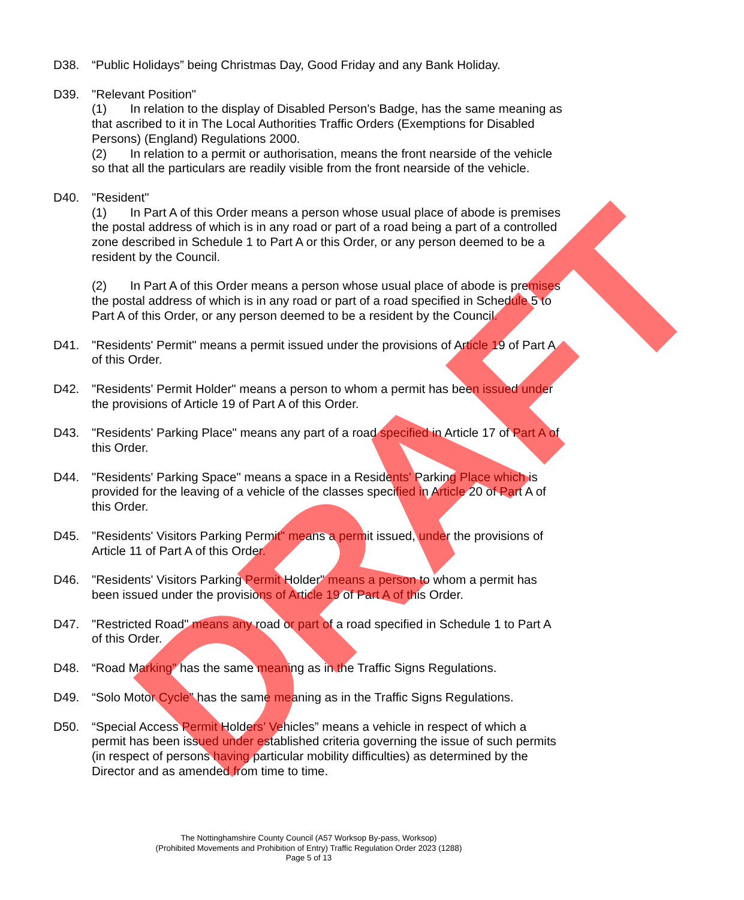D38. “Public Holidays” being Christmas Day, Good Friday and any Bank Holiday.
D39. "Relevant Position"
(1) In relation to the display of Disabled Person's Badge, has the same meaning as that ascribed to it in The Local Authorities Traffic Orders (Exemptions for Disabled Persons) (England) Regulations 2000.
(2) In relation to a permit or authorisation, means the front nearside of the vehicle so that all the particulars are readily visible from the front nearside of the vehicle.
D40. "Resident"
(1) In Part A of this Order means a person whose usual place of abode is premises the postal address of which is in any road or part of a road being a part of a controlled zone described in Schedule 1 to Part A or this Order, or any person deemed to be a resident by the Council.
(2) In Part A of this Order means a person whose usual place of abode is premises the postal address of which is in any road or part of a road specified in Schedule 5 to Part A of this Order, or any person deemed to be a resident by the Council.
D41. "Residents' Permit" means a permit issued under the provisions of Article 19 of Part A of this Order.
D42. "Residents' Permit Holder" means a person to whom a permit has been issued under the provisions of Article 19 of Part A of this Order.
D43. "Residents' Parking Place" means any part of a road specified in Article 17 of Part A of this Order.
D44. "Residents' Parking Space" means a space in a Residents' Parking Place which is provided for the leaving of a vehicle of the classes specified in Article 20 of Part A of this Order.
D45. "Residents' Visitors Parking Permit" means a permit issued, under the provisions of Article 11 of Part A of this Order.
D46. "Residents' Visitors Parking Permit Holder" means a person to whom a permit has been issued under the provisions of Article 19 of Part A of this Order.
D47. "Restricted Road" means any road or part of a road specified in Schedule 1 to Part A of this Order.
D48. “Road Marking” has the same meaning as in the Traffic Signs Regulations.
D49. “Solo Motor Cycle” has the same meaning as in the Traffic Signs Regulations.
D50. “Special Access Permit Holders’ Vehicles” means a vehicle in respect of which a permit has been issued under established criteria governing the issue of such permits (in respect of persons having particular mobility difficulties) as determined by the Director and as amended from time to time.
The Nottinghamshire County Council (A57 Worksop By-pass, Worksop)
(Prohibited Movements and Prohibition of Entry) Traffic Regulation Order 2023 (1288)
Page 5 of 13
DRAFT